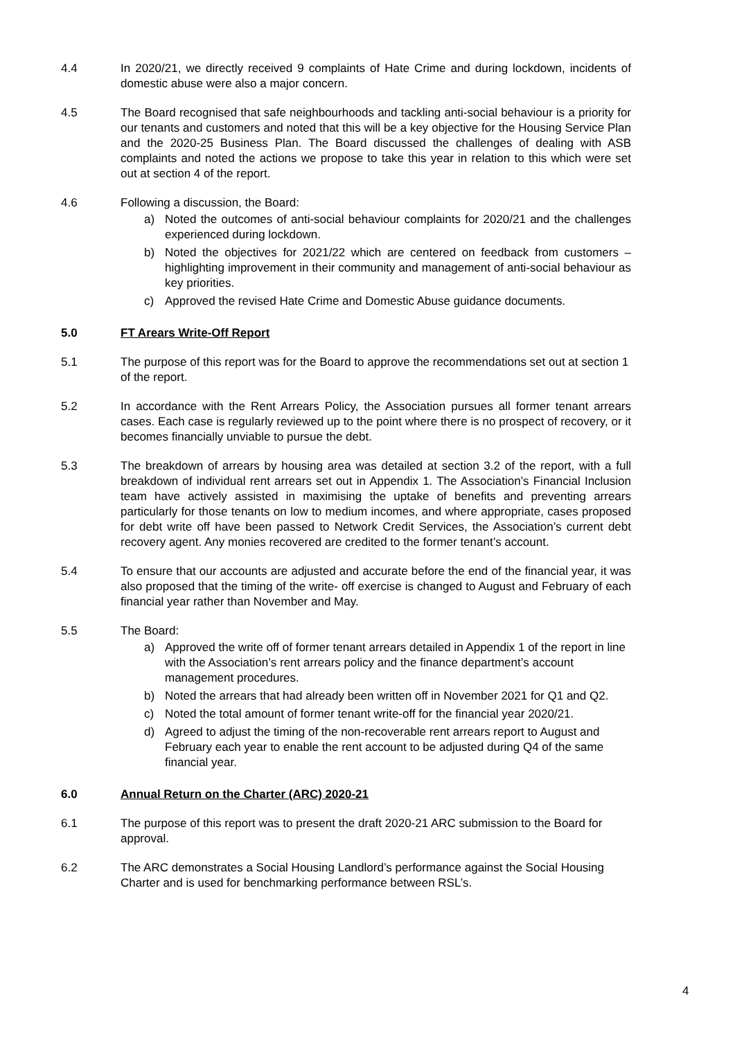4.4 In 2020/21, we directly received 9 complaints of Hate Crime and during lockdown, incidents of domestic abuse were also a major concern.
4.5 The Board recognised that safe neighbourhoods and tackling anti-social behaviour is a priority for our tenants and customers and noted that this will be a key objective for the Housing Service Plan and the 2020-25 Business Plan. The Board discussed the challenges of dealing with ASB complaints and noted the actions we propose to take this year in relation to this which were set out at section 4 of the report.
4.6 Following a discussion, the Board:
a) Noted the outcomes of anti-social behaviour complaints for 2020/21 and the challenges experienced during lockdown.
b) Noted the objectives for 2021/22 which are centered on feedback from customers – highlighting improvement in their community and management of anti-social behaviour as key priorities.
c) Approved the revised Hate Crime and Domestic Abuse guidance documents.
5.0 FT Arears Write-Off Report
5.1 The purpose of this report was for the Board to approve the recommendations set out at section 1 of the report.
5.2 In accordance with the Rent Arrears Policy, the Association pursues all former tenant arrears cases. Each case is regularly reviewed up to the point where there is no prospect of recovery, or it becomes financially unviable to pursue the debt.
5.3 The breakdown of arrears by housing area was detailed at section 3.2 of the report, with a full breakdown of individual rent arrears set out in Appendix 1. The Association’s Financial Inclusion team have actively assisted in maximising the uptake of benefits and preventing arrears particularly for those tenants on low to medium incomes, and where appropriate, cases proposed for debt write off have been passed to Network Credit Services, the Association’s current debt recovery agent. Any monies recovered are credited to the former tenant’s account.
5.4 To ensure that our accounts are adjusted and accurate before the end of the financial year, it was also proposed that the timing of the write- off exercise is changed to August and February of each financial year rather than November and May.
5.5 The Board:
a) Approved the write off of former tenant arrears detailed in Appendix 1 of the report in line with the Association’s rent arrears policy and the finance department’s account management procedures.
b) Noted the arrears that had already been written off in November 2021 for Q1 and Q2.
c) Noted the total amount of former tenant write-off for the financial year 2020/21.
d) Agreed to adjust the timing of the non-recoverable rent arrears report to August and February each year to enable the rent account to be adjusted during Q4 of the same financial year.
6.0 Annual Return on the Charter (ARC) 2020-21
6.1 The purpose of this report was to present the draft 2020-21 ARC submission to the Board for approval.
6.2 The ARC demonstrates a Social Housing Landlord’s performance against the Social Housing Charter and is used for benchmarking performance between RSL’s.
4